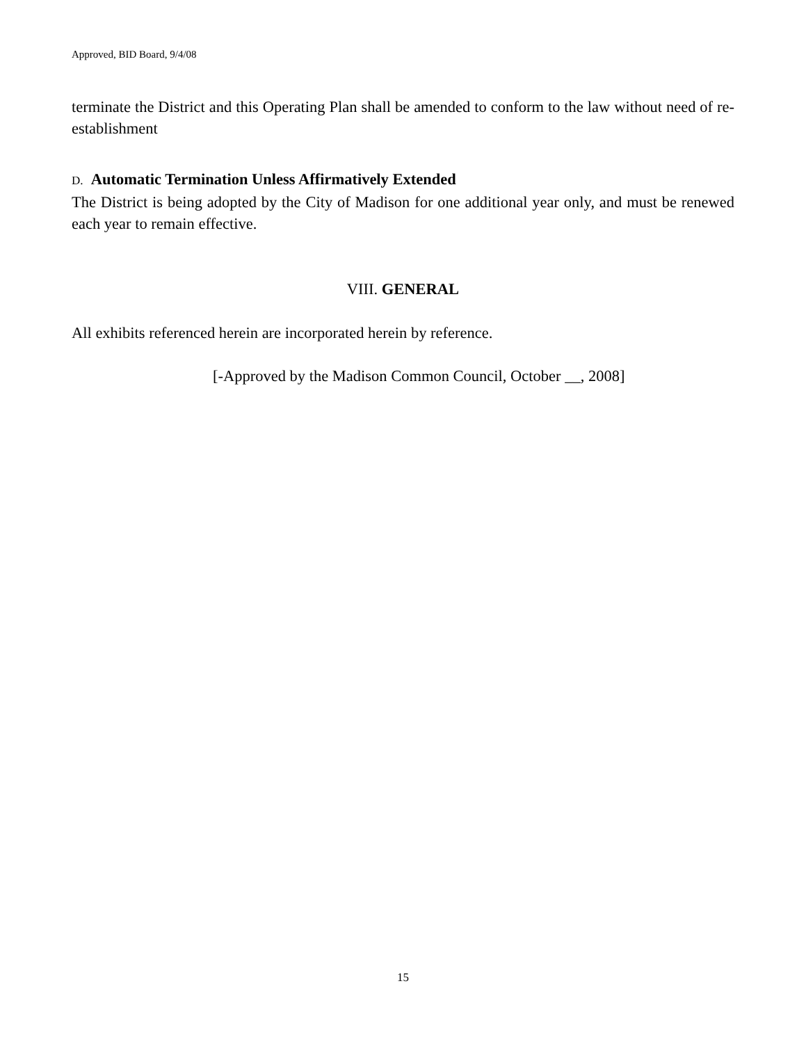Approved, BID Board, 9/4/08
terminate the District and this Operating Plan shall be amended to conform to the law without need of re-establishment
D. Automatic Termination Unless Affirmatively Extended
The District is being adopted by the City of Madison for one additional year only, and must be renewed each year to remain effective.
VIII. GENERAL
All exhibits referenced herein are incorporated herein by reference.
[-Approved by the Madison Common Council, October __, 2008]
15